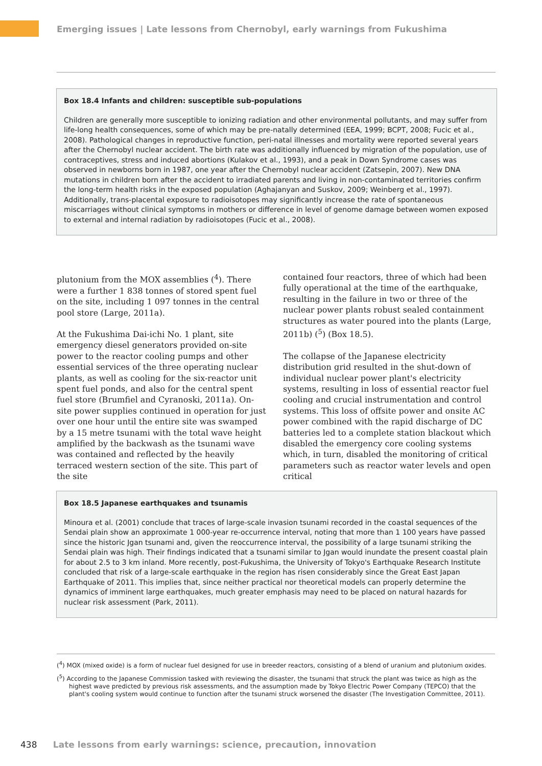Emerging issues | Late lessons from Chernobyl, early warnings from Fukushima
Box 18.4 Infants and children: susceptible sub-populations
Children are generally more susceptible to ionizing radiation and other environmental pollutants, and may suffer from life-long health consequences, some of which may be pre-natally determined (EEA, 1999; BCPT, 2008; Fucic et al., 2008). Pathological changes in reproductive function, peri-natal illnesses and mortality were reported several years after the Chernobyl nuclear accident. The birth rate was additionally influenced by migration of the population, use of contraceptives, stress and induced abortions (Kulakov et al., 1993), and a peak in Down Syndrome cases was observed in newborns born in 1987, one year after the Chernobyl nuclear accident (Zatsepin, 2007). New DNA mutations in children born after the accident to irradiated parents and living in non-contaminated territories confirm the long-term health risks in the exposed population (Aghajanyan and Suskov, 2009; Weinberg et al., 1997). Additionally, trans-placental exposure to radioisotopes may significantly increase the rate of spontaneous miscarriages without clinical symptoms in mothers or difference in level of genome damage between women exposed to external and internal radiation by radioisotopes (Fucic et al., 2008).
plutonium from the MOX assemblies (<sup>4</sup>). There were a further 1 838 tonnes of stored spent fuel on the site, including 1 097 tonnes in the central pool store (Large, 2011a).
At the Fukushima Dai-ichi No. 1 plant, site emergency diesel generators provided on-site power to the reactor cooling pumps and other essential services of the three operating nuclear plants, as well as cooling for the six-reactor unit spent fuel ponds, and also for the central spent fuel store (Brumfiel and Cyranoski, 2011a). On-site power supplies continued in operation for just over one hour until the entire site was swamped by a 15 metre tsunami with the total wave height amplified by the backwash as the tsunami wave was contained and reflected by the heavily terraced western section of the site. This part of the site
contained four reactors, three of which had been fully operational at the time of the earthquake, resulting in the failure in two or three of the nuclear power plants robust sealed containment structures as water poured into the plants (Large, 2011b) (<sup>5</sup>) (Box 18.5).
The collapse of the Japanese electricity distribution grid resulted in the shut-down of individual nuclear power plant's electricity systems, resulting in loss of essential reactor fuel cooling and crucial instrumentation and control systems. This loss of offsite power and onsite AC power combined with the rapid discharge of DC batteries led to a complete station blackout which disabled the emergency core cooling systems which, in turn, disabled the monitoring of critical parameters such as reactor water levels and open critical
Box 18.5 Japanese earthquakes and tsunamis
Minoura et al. (2001) conclude that traces of large-scale invasion tsunami recorded in the coastal sequences of the Sendai plain show an approximate 1 000-year re-occurrence interval, noting that more than 1 100 years have passed since the historic Jgan tsunami and, given the reoccurrence interval, the possibility of a large tsunami striking the Sendai plain was high. Their findings indicated that a tsunami similar to Jgan would inundate the present coastal plain for about 2.5 to 3 km inland. More recently, post-Fukushima, the University of Tokyo's Earthquake Research Institute concluded that risk of a large-scale earthquake in the region has risen considerably since the Great East Japan Earthquake of 2011. This implies that, since neither practical nor theoretical models can properly determine the dynamics of imminent large earthquakes, much greater emphasis may need to be placed on natural hazards for nuclear risk assessment (Park, 2011).
(<sup>4</sup>) MOX (mixed oxide) is a form of nuclear fuel designed for use in breeder reactors, consisting of a blend of uranium and plutonium oxides.
(<sup>5</sup>) According to the Japanese Commission tasked with reviewing the disaster, the tsunami that struck the plant was twice as high as the highest wave predicted by previous risk assessments, and the assumption made by Tokyo Electric Power Company (TEPCO) that the plant's cooling system would continue to function after the tsunami struck worsened the disaster (The Investigation Committee, 2011).
438 Late lessons from early warnings: science, precaution, innovation